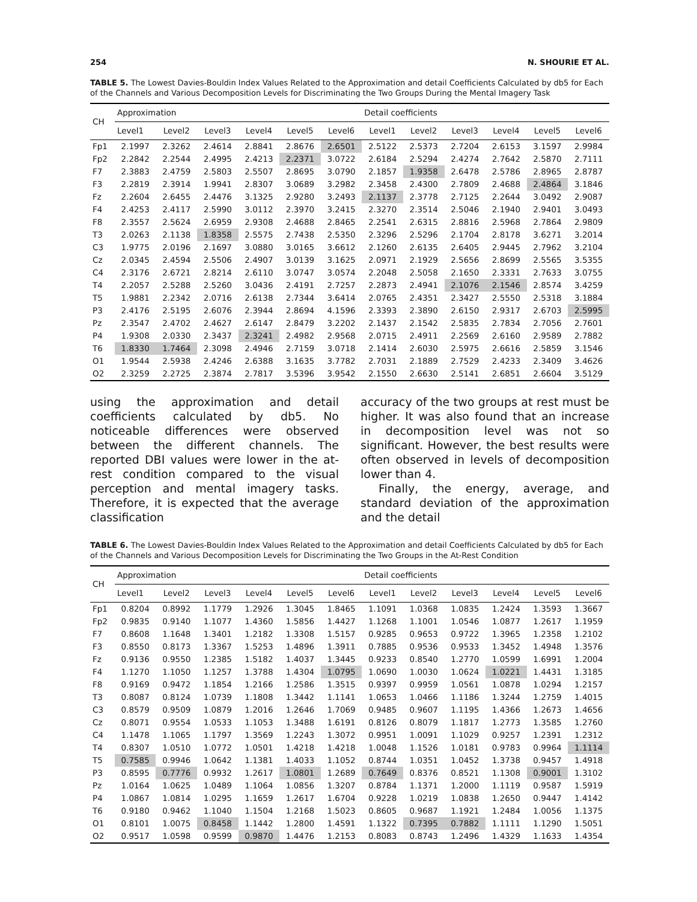254 N. SHOURIE ET AL.
TABLE 5. The Lowest Davies-Bouldin Index Values Related to the Approximation and detail Coefficients Calculated by db5 for Each of the Channels and Various Decomposition Levels for Discriminating the Two Groups During the Mental Imagery Task
| CH | Approximation | | | | | | Detail coefficients | | | | | |
| --- | --- | --- | --- | --- | --- | --- | --- | --- | --- | --- | --- | --- |
| | Level1 | Level2 | Level3 | Level4 | Level5 | Level6 | Level1 | Level2 | Level3 | Level4 | Level5 | Level6 |
| Fp1 | 2.1997 | 2.3262 | 2.4614 | 2.8841 | 2.8676 | 2.6501 | 2.5122 | 2.5373 | 2.7204 | 2.6153 | 3.1597 | 2.9984 |
| Fp2 | 2.2842 | 2.2544 | 2.4995 | 2.4213 | 2.2371 | 3.0722 | 2.6184 | 2.5294 | 2.4274 | 2.7642 | 2.5870 | 2.7111 |
| F7 | 2.3883 | 2.4759 | 2.5803 | 2.5507 | 2.8695 | 3.0790 | 2.1857 | 1.9358 | 2.6478 | 2.5786 | 2.8965 | 2.8787 |
| F3 | 2.2819 | 2.3914 | 1.9941 | 2.8307 | 3.0689 | 3.2982 | 2.3458 | 2.4300 | 2.7809 | 2.4688 | 2.4864 | 3.1846 |
| Fz | 2.2604 | 2.6455 | 2.4476 | 3.1325 | 2.9280 | 3.2493 | 2.1137 | 2.3778 | 2.7125 | 2.2644 | 3.0492 | 2.9087 |
| F4 | 2.4253 | 2.4117 | 2.5990 | 3.0112 | 2.3970 | 3.2415 | 2.3270 | 2.3514 | 2.5046 | 2.1940 | 2.9401 | 3.0493 |
| F8 | 2.3557 | 2.5624 | 2.6959 | 2.9308 | 2.4688 | 2.8465 | 2.2541 | 2.6315 | 2.8816 | 2.5968 | 2.7864 | 2.9809 |
| T3 | 2.0263 | 2.1138 | 1.8358 | 2.5575 | 2.7438 | 2.5350 | 2.3296 | 2.5296 | 2.1704 | 2.8178 | 3.6271 | 3.2014 |
| C3 | 1.9775 | 2.0196 | 2.1697 | 3.0880 | 3.0165 | 3.6612 | 2.1260 | 2.6135 | 2.6405 | 2.9445 | 2.7962 | 3.2104 |
| Cz | 2.0345 | 2.4594 | 2.5506 | 2.4907 | 3.0139 | 3.1625 | 2.0971 | 2.1929 | 2.5656 | 2.8699 | 2.5565 | 3.5355 |
| C4 | 2.3176 | 2.6721 | 2.8214 | 2.6110 | 3.0747 | 3.0574 | 2.2048 | 2.5058 | 2.1650 | 2.3331 | 2.7633 | 3.0755 |
| T4 | 2.2057 | 2.5288 | 2.5260 | 3.0436 | 2.4191 | 2.7257 | 2.2873 | 2.4941 | 2.1076 | 2.1546 | 2.8574 | 3.4259 |
| T5 | 1.9881 | 2.2342 | 2.0716 | 2.6138 | 2.7344 | 3.6414 | 2.0765 | 2.4351 | 2.3427 | 2.5550 | 2.5318 | 3.1884 |
| P3 | 2.4176 | 2.5195 | 2.6076 | 2.3944 | 2.8694 | 4.1596 | 2.3393 | 2.3890 | 2.6150 | 2.9317 | 2.6703 | 2.5995 |
| Pz | 2.3547 | 2.4702 | 2.4627 | 2.6147 | 2.8479 | 3.2202 | 2.1437 | 2.1542 | 2.5835 | 2.7834 | 2.7056 | 2.7601 |
| P4 | 1.9308 | 2.0330 | 2.3437 | 2.3241 | 2.4982 | 2.9568 | 2.0715 | 2.4911 | 2.2569 | 2.6160 | 2.9589 | 2.7882 |
| T6 | 1.8330 | 1.7464 | 2.3098 | 2.4946 | 2.7159 | 3.0718 | 2.1414 | 2.6030 | 2.5975 | 2.6616 | 2.5859 | 3.1546 |
| O1 | 1.9544 | 2.5938 | 2.4246 | 2.6388 | 3.1635 | 3.7782 | 2.7031 | 2.1889 | 2.7529 | 2.4233 | 2.3409 | 3.4626 |
| O2 | 2.3259 | 2.2725 | 2.3874 | 2.7817 | 3.5396 | 3.9542 | 2.1550 | 2.6630 | 2.5141 | 2.6851 | 2.6604 | 3.5129 |
using the approximation and detail coefficients calculated by db5. No noticeable differences were observed between the different channels. The reported DBI values were lower in the at-rest condition compared to the visual perception and mental imagery tasks. Therefore, it is expected that the average classification
accuracy of the two groups at rest must be higher. It was also found that an increase in decomposition level was not so significant. However, the best results were often observed in levels of decomposition lower than 4.
Finally, the energy, average, and standard deviation of the approximation and the detail
TABLE 6. The Lowest Davies-Bouldin Index Values Related to the Approximation and detail Coefficients Calculated by db5 for Each of the Channels and Various Decomposition Levels for Discriminating the Two Groups in the At-Rest Condition
| CH | Approximation | | | | | | Detail coefficients | | | | | |
| --- | --- | --- | --- | --- | --- | --- | --- | --- | --- | --- | --- | --- |
| | Level1 | Level2 | Level3 | Level4 | Level5 | Level6 | Level1 | Level2 | Level3 | Level4 | Level5 | Level6 |
| Fp1 | 0.8204 | 0.8992 | 1.1779 | 1.2926 | 1.3045 | 1.8465 | 1.1091 | 1.0368 | 1.0835 | 1.2424 | 1.3593 | 1.3667 |
| Fp2 | 0.9835 | 0.9140 | 1.1077 | 1.4360 | 1.5856 | 1.4427 | 1.1268 | 1.1001 | 1.0546 | 1.0877 | 1.2617 | 1.1959 |
| F7 | 0.8608 | 1.1648 | 1.3401 | 1.2182 | 1.3308 | 1.5157 | 0.9285 | 0.9653 | 0.9722 | 1.3965 | 1.2358 | 1.2102 |
| F3 | 0.8550 | 0.8173 | 1.3367 | 1.5253 | 1.4896 | 1.3911 | 0.7885 | 0.9536 | 0.9533 | 1.3452 | 1.4948 | 1.3576 |
| Fz | 0.9136 | 0.9550 | 1.2385 | 1.5182 | 1.4037 | 1.3445 | 0.9233 | 0.8540 | 1.2770 | 1.0599 | 1.6991 | 1.2004 |
| F4 | 1.1270 | 1.1050 | 1.1257 | 1.3788 | 1.4304 | 1.0795 | 1.0690 | 1.0030 | 1.0624 | 1.0221 | 1.4431 | 1.3185 |
| F8 | 0.9169 | 0.9472 | 1.1854 | 1.2166 | 1.2586 | 1.3515 | 0.9397 | 0.9959 | 1.0561 | 1.0878 | 1.0294 | 1.2157 |
| T3 | 0.8087 | 0.8124 | 1.0739 | 1.1808 | 1.3442 | 1.1141 | 1.0653 | 1.0466 | 1.1186 | 1.3244 | 1.2759 | 1.4015 |
| C3 | 0.8579 | 0.9509 | 1.0879 | 1.2016 | 1.2646 | 1.7069 | 0.9485 | 0.9607 | 1.1195 | 1.4366 | 1.2673 | 1.4656 |
| Cz | 0.8071 | 0.9554 | 1.0533 | 1.1053 | 1.3488 | 1.6191 | 0.8126 | 0.8079 | 1.1817 | 1.2773 | 1.3585 | 1.2760 |
| C4 | 1.1478 | 1.1065 | 1.1797 | 1.3569 | 1.2243 | 1.3072 | 0.9951 | 1.0091 | 1.1029 | 0.9257 | 1.2391 | 1.2312 |
| T4 | 0.8307 | 1.0510 | 1.0772 | 1.0501 | 1.4218 | 1.4218 | 1.0048 | 1.1526 | 1.0181 | 0.9783 | 0.9964 | 1.1114 |
| T5 | 0.7585 | 0.9946 | 1.0642 | 1.1381 | 1.4033 | 1.1052 | 0.8744 | 1.0351 | 1.0452 | 1.3738 | 0.9457 | 1.4918 |
| P3 | 0.8595 | 0.7776 | 0.9932 | 1.2617 | 1.0801 | 1.2689 | 0.7649 | 0.8376 | 0.8521 | 1.1308 | 0.9001 | 1.3102 |
| Pz | 1.0164 | 1.0625 | 1.0489 | 1.1064 | 1.0856 | 1.3207 | 0.8784 | 1.1371 | 1.2000 | 1.1119 | 0.9587 | 1.5919 |
| P4 | 1.0867 | 1.0814 | 1.0295 | 1.1659 | 1.2617 | 1.6704 | 0.9228 | 1.0219 | 1.0838 | 1.2650 | 0.9447 | 1.4142 |
| T6 | 0.9180 | 0.9462 | 1.1040 | 1.1504 | 1.2168 | 1.5023 | 0.8605 | 0.9687 | 1.1921 | 1.2484 | 1.0056 | 1.1375 |
| O1 | 0.8101 | 1.0075 | 0.8458 | 1.1442 | 1.2800 | 1.4591 | 1.1322 | 0.7395 | 0.7882 | 1.1111 | 1.1290 | 1.5051 |
| O2 | 0.9517 | 1.0598 | 0.9599 | 0.9870 | 1.4476 | 1.2153 | 0.8083 | 0.8743 | 1.2496 | 1.4329 | 1.1633 | 1.4354 |